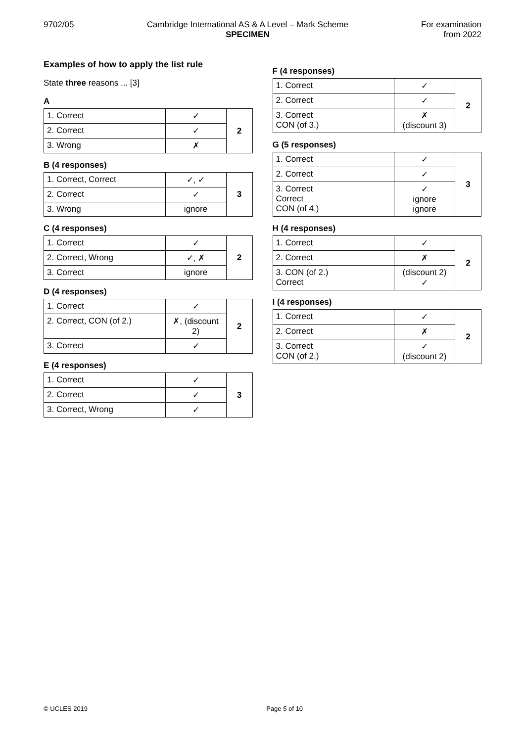9702/05 Cambridge International AS & A Level – Mark Scheme
SPECIMEN
For examination
from 2022
Examples of how to apply the list rule
State three reasons ... [3]
A
| 1. Correct | ✓ | 2 |
| 2. Correct | ✓ | |
| 3. Wrong | ✗ | |
B (4 responses)
| 1. Correct, Correct | ✓, ✓ | 3 |
| 2. Correct | ✓ | |
| 3. Wrong | ignore | |
C (4 responses)
| 1. Correct | ✓ | 2 |
| 2. Correct, Wrong | ✓, ✗ | |
| 3. Correct | ignore | |
D (4 responses)
| 1. Correct | ✓ | 2 |
| 2. Correct, CON (of 2.) | ✗, (discount 2) | |
| 3. Correct | ✓ | |
E (4 responses)
| 1. Correct | ✓ | 3 |
| 2. Correct | ✓ | |
| 3. Correct, Wrong | ✓ | |
F (4 responses)
| 1. Correct | ✓ | 2 |
| 2. Correct | ✓ | |
| 3. Correct CON (of 3.) | ✗ (discount 3) | |
G (5 responses)
| 1. Correct | ✓ | 3 |
| 2. Correct | ✓ | |
| 3. Correct Correct CON (of 4.) | ✓ ignore ignore | |
H (4 responses)
| 1. Correct | ✓ | 2 |
| 2. Correct | ✗ | |
| 3. CON (of 2.) Correct | (discount 2) ✓ | |
I (4 responses)
| 1. Correct | ✓ | 2 |
| 2. Correct | ✗ | |
| 3. Correct CON (of 2.) | ✓ (discount 2) | |
© UCLES 2019 Page 5 of 10